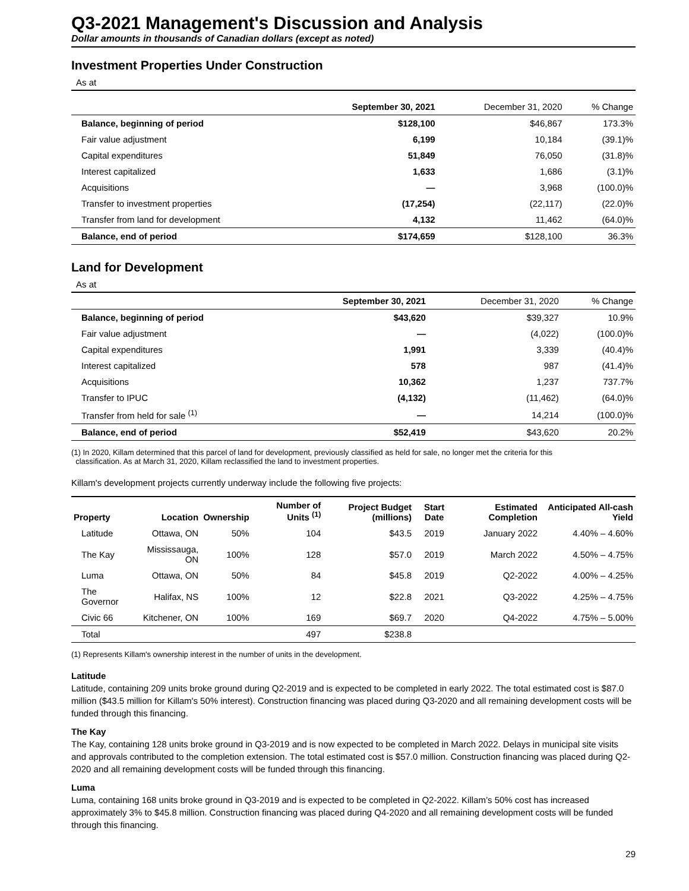Q3-2021 Management's Discussion and Analysis
Dollar amounts in thousands of Canadian dollars (except as noted)
Investment Properties Under Construction
As at
| | September 30, 2021 | December 31, 2020 | % Change |
| Balance, beginning of period | $128,100 | $46,867 | 173.3% |
| Fair value adjustment | 6,199 | 10,184 | (39.1)% |
| Capital expenditures | 51,849 | 76,050 | (31.8)% |
| Interest capitalized | 1,633 | 1,686 | (3.1)% |
| Acquisitions | — | 3,968 | (100.0)% |
| Transfer to investment properties | (17,254) | (22,117) | (22.0)% |
| Transfer from land for development | 4,132 | 11,462 | (64.0)% |
| Balance, end of period | $174,659 | $128,100 | 36.3% |
Land for Development
As at
| | September 30, 2021 | December 31, 2020 | % Change |
| Balance, beginning of period | $43,620 | $39,327 | 10.9% |
| Fair value adjustment | — | (4,022) | (100.0)% |
| Capital expenditures | 1,991 | 3,339 | (40.4)% |
| Interest capitalized | 578 | 987 | (41.4)% |
| Acquisitions | 10,362 | 1,237 | 737.7% |
| Transfer to IPUC | (4,132) | (11,462) | (64.0)% |
| Transfer from held for sale <sup>(1)</sup> | — | 14,214 | (100.0)% |
| Balance, end of period | $52,419 | $43,620 | 20.2% |
(1) In 2020, Killam determined that this parcel of land for development, previously classified as held for sale, no longer met the criteria for this
classification. As at March 31, 2020, Killam reclassified the land to investment properties.
Killam's development projects currently underway include the following five projects:
| Property | Location | Ownership | Number of Units <sup>(1)</sup> | Project Budget (millions) | Start Date | Estimated Completion | Anticipated All-cash Yield |
| --- | --- | --- | --- | --- | --- | --- | --- |
| Latitude | Ottawa, ON | 50% | 104 | $43.5 | 2019 | January 2022 | 4.40% – 4.60% |
| The Kay | Mississauga, ON | 100% | 128 | $57.0 | 2019 | March 2022 | 4.50% – 4.75% |
| Luma | Ottawa, ON | 50% | 84 | $45.8 | 2019 | Q2-2022 | 4.00% – 4.25% |
| The Governor | Halifax, NS | 100% | 12 | $22.8 | 2021 | Q3-2022 | 4.25% – 4.75% |
| Civic 66 | Kitchener, ON | 100% | 169 | $69.7 | 2020 | Q4-2022 | 4.75% – 5.00% |
| Total | | | 497 | $238.8 | | | |
(1) Represents Killam's ownership interest in the number of units in the development.
Latitude
Latitude, containing 209 units broke ground during Q2-2019 and is expected to be completed in early 2022. The total estimated cost is $87.0 million ($43.5 million for Killam's 50% interest). Construction financing was placed during Q3-2020 and all remaining development costs will be funded through this financing.
The Kay
The Kay, containing 128 units broke ground in Q3-2019 and is now expected to be completed in March 2022. Delays in municipal site visits and approvals contributed to the completion extension. The total estimated cost is $57.0 million. Construction financing was placed during Q2-2020 and all remaining development costs will be funded through this financing.
Luma
Luma, containing 168 units broke ground in Q3-2019 and is expected to be completed in Q2-2022. Killam’s 50% cost has increased approximately 3% to $45.8 million. Construction financing was placed during Q4-2020 and all remaining development costs will be funded through this financing.
29